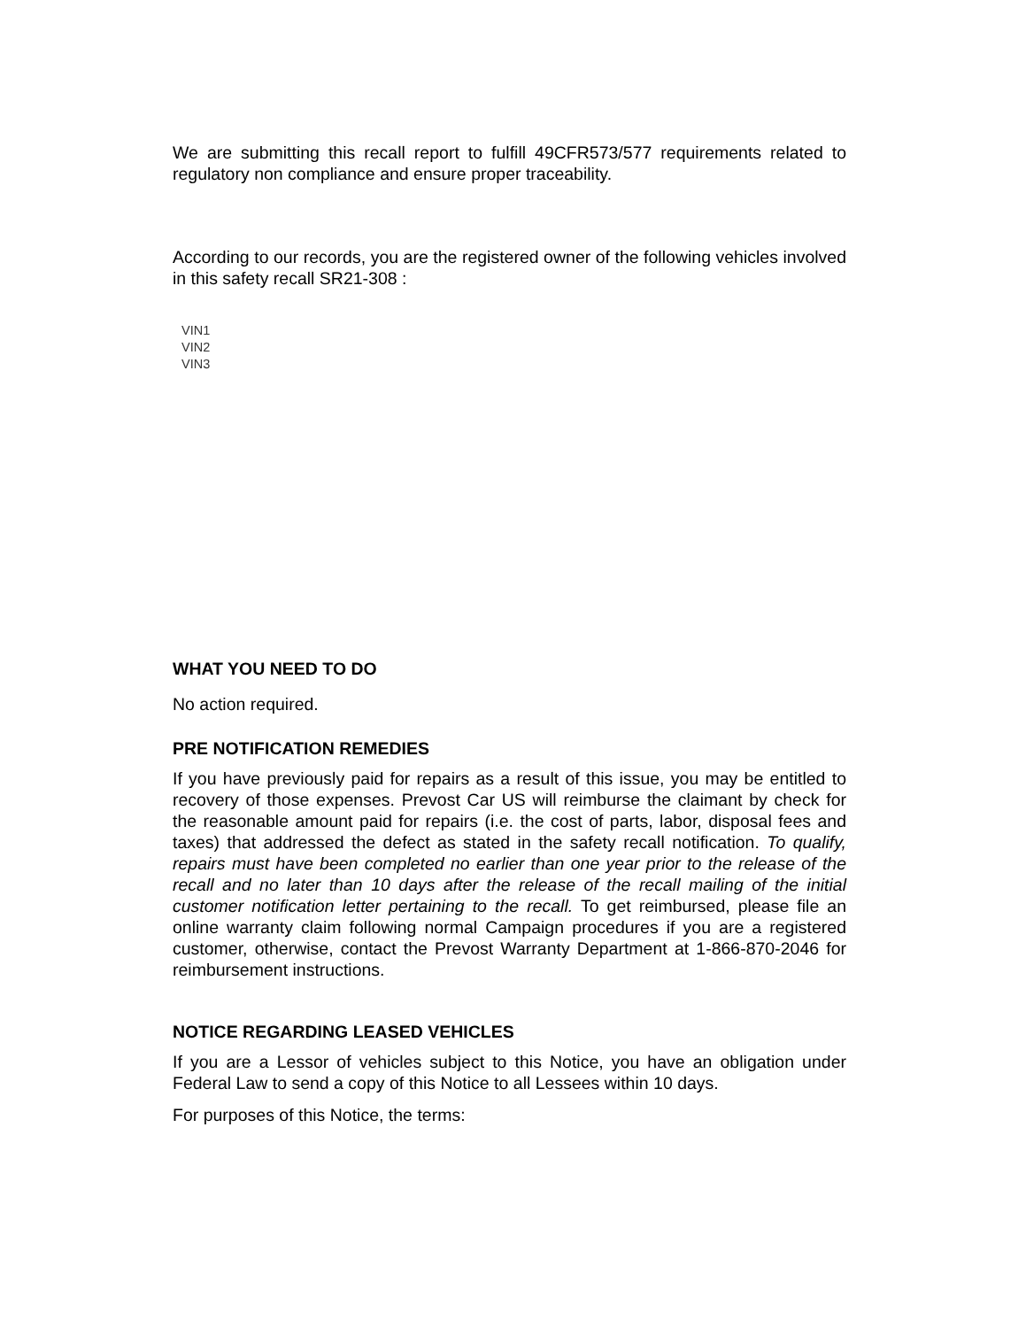We are submitting this recall report to fulfill 49CFR573/577 requirements related to regulatory non compliance and ensure proper traceability.
According to our records, you are the registered owner of the following vehicles involved in this safety recall SR21-308 :
VIN1
VIN2
VIN3
WHAT YOU NEED TO DO
No action required.
PRE NOTIFICATION REMEDIES
If you have previously paid for repairs as a result of this issue, you may be entitled to recovery of those expenses. Prevost Car US will reimburse the claimant by check for the reasonable amount paid for repairs (i.e. the cost of parts, labor, disposal fees and taxes) that addressed the defect as stated in the safety recall notification. To qualify, repairs must have been completed no earlier than one year prior to the release of the recall and no later than 10 days after the release of the recall mailing of the initial customer notification letter pertaining to the recall. To get reimbursed, please file an online warranty claim following normal Campaign procedures if you are a registered customer, otherwise, contact the Prevost Warranty Department at 1-866-870-2046 for reimbursement instructions.
NOTICE REGARDING LEASED VEHICLES
If you are a Lessor of vehicles subject to this Notice, you have an obligation under Federal Law to send a copy of this Notice to all Lessees within 10 days.
For purposes of this Notice, the terms: